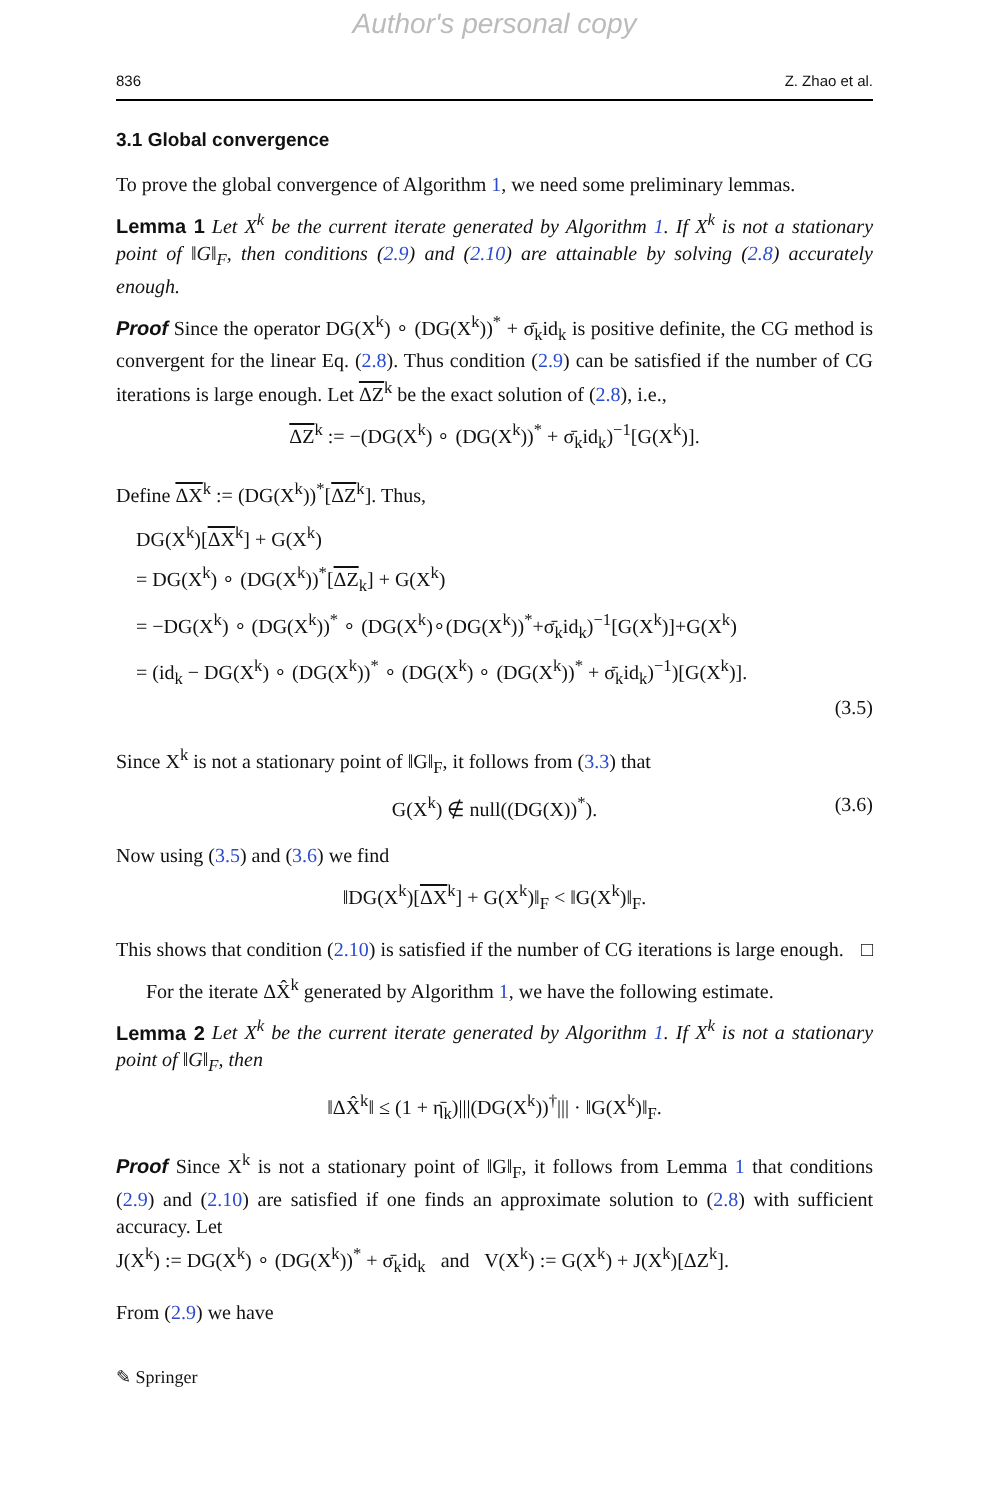Author's personal copy
836 Z. Zhao et al.
3.1 Global convergence
To prove the global convergence of Algorithm 1, we need some preliminary lemmas.
Lemma 1 Let X<sup>k</sup> be the current iterate generated by Algorithm 1. If X<sup>k</sup> is not a stationary point of ‖G‖<sub>F</sub>, then conditions (2.9) and (2.10) are attainable by solving (2.8) accurately enough.
Proof Since the operator DG(X<sup>k</sup>) ∘ (DG(X<sup>k</sup>))<sup>*</sup> + σ̄<sub>k</sub>id<sub>k</sub> is positive definite, the CG method is convergent for the linear Eq. (2.8). Thus condition (2.9) can be satisfied if the number of CG iterations is large enough. Let ΔZ<sup>k</sup> be the exact solution of (2.8), i.e.,
ΔZ<sup>k</sup> := −(DG(X<sup>k</sup>) ∘ (DG(X<sup>k</sup>))<sup>*</sup> + σ̄<sub>k</sub>id<sub>k</sub>)<sup>−1</sup>[G(X<sup>k</sup>)].
Define ΔX<sup>k</sup> := (DG(X<sup>k</sup>))<sup>*</sup>[ΔZ<sup>k</sup>]. Thus,
DG(X<sup>k</sup>)[ΔX<sup>k</sup>] + G(X<sup>k</sup>)
= DG(X<sup>k</sup>) ∘ (DG(X<sup>k</sup>))<sup>*</sup>[ΔZ<sub>k</sub>] + G(X<sup>k</sup>)
= −DG(X<sup>k</sup>) ∘ (DG(X<sup>k</sup>))<sup>*</sup> ∘ (DG(X<sup>k</sup>)∘(DG(X<sup>k</sup>))<sup>*</sup>+σ̄<sub>k</sub>id<sub>k</sub>)<sup>−1</sup>[G(X<sup>k</sup>)]+G(X<sup>k</sup>)
= (id<sub>k</sub> − DG(X<sup>k</sup>) ∘ (DG(X<sup>k</sup>))<sup>*</sup> ∘ (DG(X<sup>k</sup>) ∘ (DG(X<sup>k</sup>))<sup>*</sup> + σ̄<sub>k</sub>id<sub>k</sub>)<sup>−1</sup>)[G(X<sup>k</sup>)].
(3.5)
Since X<sup>k</sup> is not a stationary point of ‖G‖<sub>F</sub>, it follows from (3.3) that
G(X<sup>k</sup>) ∉ null((DG(X))<sup>*</sup>). (3.6)
Now using (3.5) and (3.6) we find
‖DG(X<sup>k</sup>)[ΔX<sup>k</sup>] + G(X<sup>k</sup>)‖<sub>F</sub> < ‖G(X<sup>k</sup>)‖<sub>F</sub>.
This shows that condition (2.10) is satisfied if the number of CG iterations is large enough. □
For the iterate ΔX̂<sup>k</sup> generated by Algorithm 1, we have the following estimate.
Lemma 2 Let X<sup>k</sup> be the current iterate generated by Algorithm 1. If X<sup>k</sup> is not a stationary point of ‖G‖<sub>F</sub>, then
‖ΔX̂<sup>k</sup>‖ ≤ (1 + η̄<sub>k</sub>)|||(DG(X<sup>k</sup>))<sup>†</sup>||| · ‖G(X<sup>k</sup>)‖<sub>F</sub>.
Proof Since X<sup>k</sup> is not a stationary point of ‖G‖<sub>F</sub>, it follows from Lemma 1 that conditions (2.9) and (2.10) are satisfied if one finds an approximate solution to (2.8) with sufficient accuracy. Let
J(X<sup>k</sup>) := DG(X<sup>k</sup>) ∘ (DG(X<sup>k</sup>))<sup>*</sup> + σ̄<sub>k</sub>id<sub>k</sub> and V(X<sup>k</sup>) := G(X<sup>k</sup>) + J(X<sup>k</sup>)[ΔZ<sup>k</sup>].
From (2.9) we have
✎ Springer